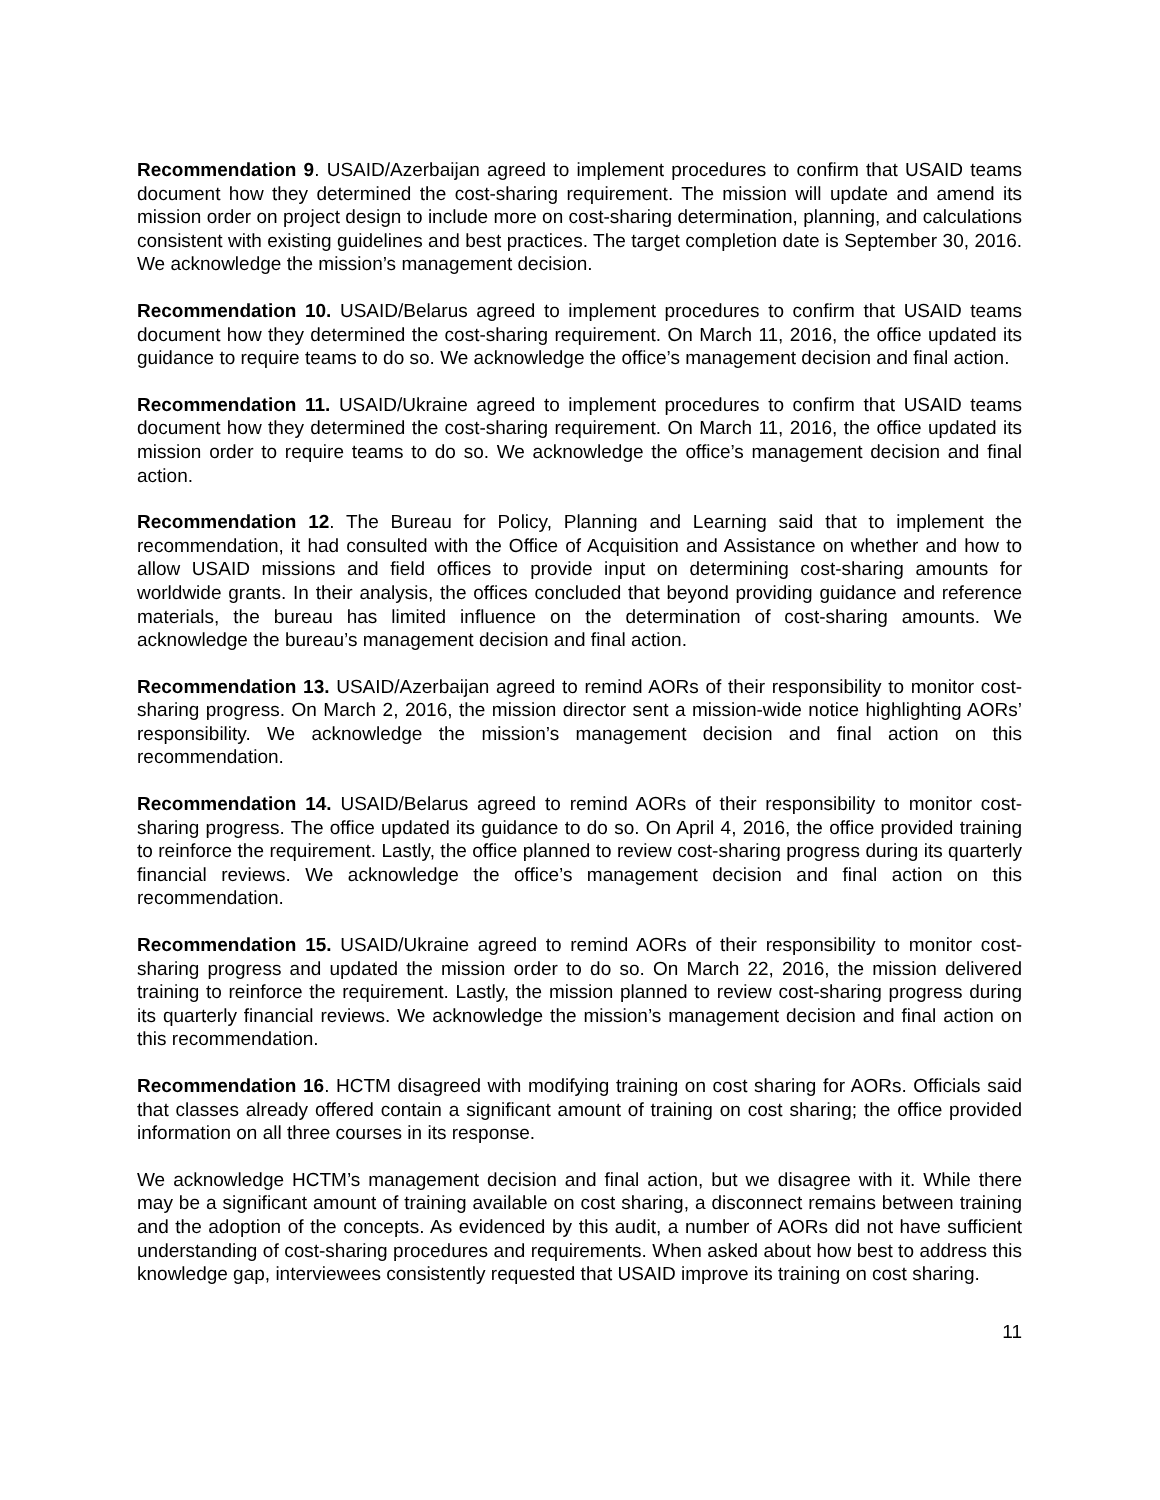Recommendation 9. USAID/Azerbaijan agreed to implement procedures to confirm that USAID teams document how they determined the cost-sharing requirement. The mission will update and amend its mission order on project design to include more on cost-sharing determination, planning, and calculations consistent with existing guidelines and best practices. The target completion date is September 30, 2016. We acknowledge the mission’s management decision.
Recommendation 10. USAID/Belarus agreed to implement procedures to confirm that USAID teams document how they determined the cost-sharing requirement. On March 11, 2016, the office updated its guidance to require teams to do so. We acknowledge the office’s management decision and final action.
Recommendation 11. USAID/Ukraine agreed to implement procedures to confirm that USAID teams document how they determined the cost-sharing requirement. On March 11, 2016, the office updated its mission order to require teams to do so. We acknowledge the office’s management decision and final action.
Recommendation 12. The Bureau for Policy, Planning and Learning said that to implement the recommendation, it had consulted with the Office of Acquisition and Assistance on whether and how to allow USAID missions and field offices to provide input on determining cost-sharing amounts for worldwide grants. In their analysis, the offices concluded that beyond providing guidance and reference materials, the bureau has limited influence on the determination of cost-sharing amounts. We acknowledge the bureau’s management decision and final action.
Recommendation 13. USAID/Azerbaijan agreed to remind AORs of their responsibility to monitor cost-sharing progress. On March 2, 2016, the mission director sent a mission-wide notice highlighting AORs’ responsibility. We acknowledge the mission’s management decision and final action on this recommendation.
Recommendation 14. USAID/Belarus agreed to remind AORs of their responsibility to monitor cost-sharing progress. The office updated its guidance to do so. On April 4, 2016, the office provided training to reinforce the requirement. Lastly, the office planned to review cost-sharing progress during its quarterly financial reviews. We acknowledge the office’s management decision and final action on this recommendation.
Recommendation 15. USAID/Ukraine agreed to remind AORs of their responsibility to monitor cost-sharing progress and updated the mission order to do so. On March 22, 2016, the mission delivered training to reinforce the requirement. Lastly, the mission planned to review cost-sharing progress during its quarterly financial reviews. We acknowledge the mission’s management decision and final action on this recommendation.
Recommendation 16. HCTM disagreed with modifying training on cost sharing for AORs. Officials said that classes already offered contain a significant amount of training on cost sharing; the office provided information on all three courses in its response.
We acknowledge HCTM’s management decision and final action, but we disagree with it. While there may be a significant amount of training available on cost sharing, a disconnect remains between training and the adoption of the concepts. As evidenced by this audit, a number of AORs did not have sufficient understanding of cost-sharing procedures and requirements. When asked about how best to address this knowledge gap, interviewees consistently requested that USAID improve its training on cost sharing.
11